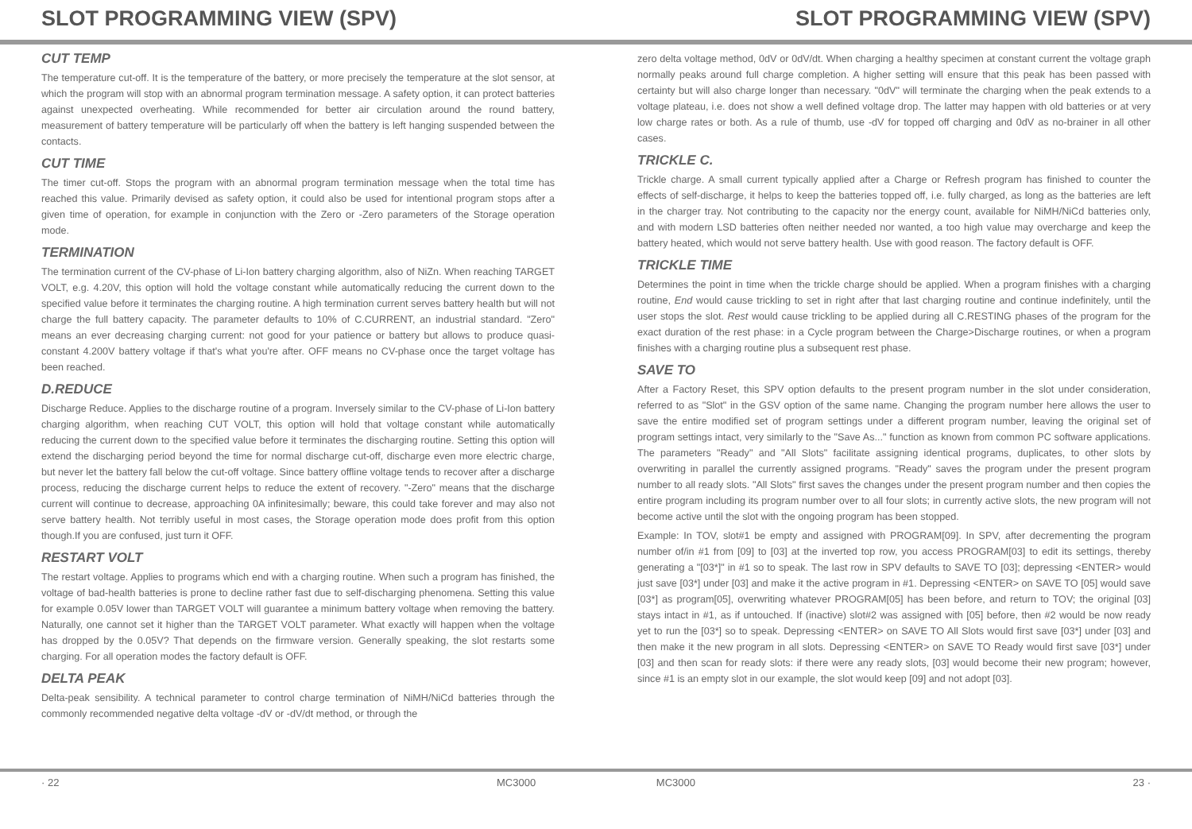SLOT PROGRAMMING VIEW (SPV) SLOT PROGRAMMING VIEW (SPV)
CUT TEMP
The temperature cut-off. It is the temperature of the battery, or more precisely the temperature at the slot sensor, at which the program will stop with an abnormal program termination message. A safety option, it can protect batteries against unexpected overheating. While recommended for better air circulation around the round battery, measurement of battery temperature will be particularly off when the battery is left hanging suspended between the contacts.
CUT TIME
The timer cut-off. Stops the program with an abnormal program termination message when the total time has reached this value. Primarily devised as safety option, it could also be used for intentional program stops after a given time of operation, for example in conjunction with the Zero or -Zero parameters of the Storage operation mode.
TERMINATION
The termination current of the CV-phase of Li-Ion battery charging algorithm, also of NiZn. When reaching TARGET VOLT, e.g. 4.20V, this option will hold the voltage constant while automatically reducing the current down to the specified value before it terminates the charging routine. A high termination current serves battery health but will not charge the full battery capacity. The parameter defaults to 10% of C.CURRENT, an industrial standard. "Zero" means an ever decreasing charging current: not good for your patience or battery but allows to produce quasi-constant 4.200V battery voltage if that's what you're after. OFF means no CV-phase once the target voltage has been reached.
D.REDUCE
Discharge Reduce. Applies to the discharge routine of a program. Inversely similar to the CV-phase of Li-Ion battery charging algorithm, when reaching CUT VOLT, this option will hold that voltage constant while automatically reducing the current down to the specified value before it terminates the discharging routine. Setting this option will extend the discharging period beyond the time for normal discharge cut-off, discharge even more electric charge, but never let the battery fall below the cut-off voltage. Since battery offline voltage tends to recover after a discharge process, reducing the discharge current helps to reduce the extent of recovery. "-Zero" means that the discharge current will continue to decrease, approaching 0A infinitesimally; beware, this could take forever and may also not serve battery health. Not terribly useful in most cases, the Storage operation mode does profit from this option though.If you are confused, just turn it OFF.
RESTART VOLT
The restart voltage. Applies to programs which end with a charging routine. When such a program has finished, the voltage of bad-health batteries is prone to decline rather fast due to self-discharging phenomena. Setting this value for example 0.05V lower than TARGET VOLT will guarantee a minimum battery voltage when removing the battery. Naturally, one cannot set it higher than the TARGET VOLT parameter. What exactly will happen when the voltage has dropped by the 0.05V? That depends on the firmware version. Generally speaking, the slot restarts some charging. For all operation modes the factory default is OFF.
DELTA PEAK
Delta-peak sensibility. A technical parameter to control charge termination of NiMH/NiCd batteries through the commonly recommended negative delta voltage -dV or -dV/dt method, or through the
zero delta voltage method, 0dV or 0dV/dt. When charging a healthy specimen at constant current the voltage graph normally peaks around full charge completion. A higher setting will ensure that this peak has been passed with certainty but will also charge longer than necessary. "0dV" will terminate the charging when the peak extends to a voltage plateau, i.e. does not show a well defined voltage drop. The latter may happen with old batteries or at very low charge rates or both. As a rule of thumb, use -dV for topped off charging and 0dV as no-brainer in all other cases.
TRICKLE C.
Trickle charge. A small current typically applied after a Charge or Refresh program has finished to counter the effects of self-discharge, it helps to keep the batteries topped off, i.e. fully charged, as long as the batteries are left in the charger tray. Not contributing to the capacity nor the energy count, available for NiMH/NiCd batteries only, and with modern LSD batteries often neither needed nor wanted, a too high value may overcharge and keep the battery heated, which would not serve battery health. Use with good reason. The factory default is OFF.
TRICKLE TIME
Determines the point in time when the trickle charge should be applied. When a program finishes with a charging routine, End would cause trickling to set in right after that last charging routine and continue indefinitely, until the user stops the slot. Rest would cause trickling to be applied during all C.RESTING phases of the program for the exact duration of the rest phase: in a Cycle program between the Charge>Discharge routines, or when a program finishes with a charging routine plus a subsequent rest phase.
SAVE TO
After a Factory Reset, this SPV option defaults to the present program number in the slot under consideration, referred to as "Slot" in the GSV option of the same name. Changing the program number here allows the user to save the entire modified set of program settings under a different program number, leaving the original set of program settings intact, very similarly to the "Save As..." function as known from common PC software applications. The parameters "Ready" and "All Slots" facilitate assigning identical programs, duplicates, to other slots by overwriting in parallel the currently assigned programs. "Ready" saves the program under the present program number to all ready slots. "All Slots" first saves the changes under the present program number and then copies the entire program including its program number over to all four slots; in currently active slots, the new program will not become active until the slot with the ongoing program has been stopped.
Example: In TOV, slot#1 be empty and assigned with PROGRAM[09]. In SPV, after decrementing the program number of/in #1 from [09] to [03] at the inverted top row, you access PROGRAM[03] to edit its settings, thereby generating a "[03*]" in #1 so to speak. The last row in SPV defaults to SAVE TO [03]; depressing <ENTER> would just save [03*] under [03] and make it the active program in #1. Depressing <ENTER> on SAVE TO [05] would save [03*] as program[05], overwriting whatever PROGRAM[05] has been before, and return to TOV; the original [03] stays intact in #1, as if untouched. If (inactive) slot#2 was assigned with [05] before, then #2 would be now ready yet to run the [03*] so to speak. Depressing <ENTER> on SAVE TO All Slots would first save [03*] under [03] and then make it the new program in all slots. Depressing <ENTER> on SAVE TO Ready would first save [03*] under [03] and then scan for ready slots: if there were any ready slots, [03] would become their new program; however, since #1 is an empty slot in our example, the slot would keep [09] and not adopt [03].
· 22 MC3000 MC3000 23 ·